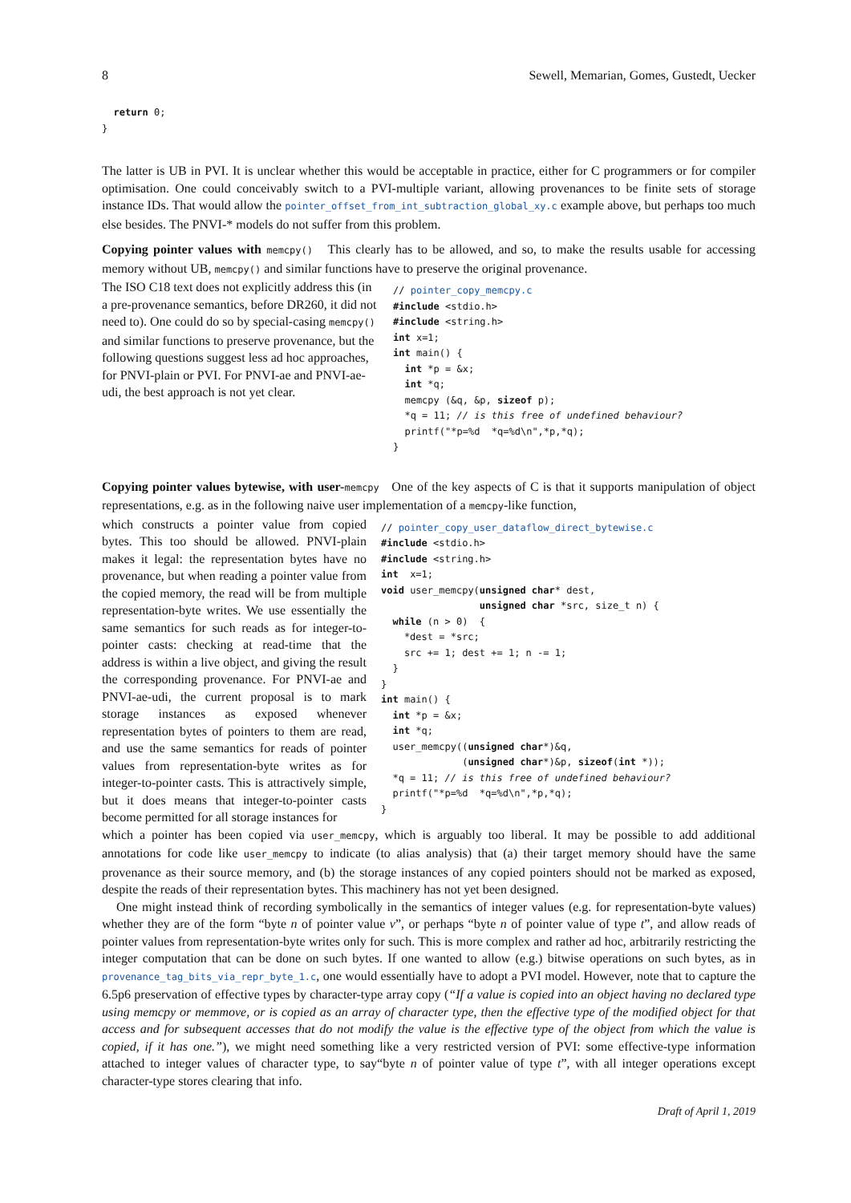8 Sewell, Memarian, Gomes, Gustedt, Uecker
  return 0;
}
The latter is UB in PVI. It is unclear whether this would be acceptable in practice, either for C programmers or for compiler optimisation. One could conceivably switch to a PVI-multiple variant, allowing provenances to be finite sets of storage instance IDs. That would allow the pointer_offset_from_int_subtraction_global_xy.c example above, but perhaps too much else besides. The PNVI-* models do not suffer from this problem.
Copying pointer values with memcpy() This clearly has to be allowed, and so, to make the results usable for accessing memory without UB, memcpy() and similar functions have to preserve the original provenance.
The ISO C18 text does not explicitly address this (in a pre-provenance semantics, before DR260, it did not need to). One could do so by special-casing memcpy() and similar functions to preserve provenance, but the following questions suggest less ad hoc approaches, for PNVI-plain or PVI. For PNVI-ae and PNVI-ae-udi, the best approach is not yet clear.
// pointer_copy_memcpy.c
#include <stdio.h>
#include <string.h>
int x=1;
int main() {
  int *p = &x;
  int *q;
  memcpy (&q, &p, sizeof p);
  *q = 11; // is this free of undefined behaviour?
  printf("*p=%d  *q=%d\n",*p,*q);
}
Copying pointer values bytewise, with user-memcpy One of the key aspects of C is that it supports manipulation of object representations, e.g. as in the following naive user implementation of a memcpy-like function,
which constructs a pointer value from copied bytes. This too should be allowed. PNVI-plain makes it legal: the representation bytes have no provenance, but when reading a pointer value from the copied memory, the read will be from multiple representation-byte writes. We use essentially the same semantics for such reads as for integer-to-pointer casts: checking at read-time that the address is within a live object, and giving the result the corresponding provenance. For PNVI-ae and PNVI-ae-udi, the current proposal is to mark storage instances as exposed whenever representation bytes of pointers to them are read, and use the same semantics for reads of pointer values from representation-byte writes as for integer-to-pointer casts. This is attractively simple, but it does means that integer-to-pointer casts become permitted for all storage instances for
// pointer_copy_user_dataflow_direct_bytewise.c
#include <stdio.h>
#include <string.h>
int  x=1;
void user_memcpy(unsigned char* dest,
                 unsigned char *src, size_t n) {
  while (n > 0)  {
    *dest = *src;
    src += 1; dest += 1; n -= 1;
  }
}
int main() {
  int *p = &x;
  int *q;
  user_memcpy((unsigned char*)&q,
              (unsigned char*)&p, sizeof(int *));
  *q = 11; // is this free of undefined behaviour?
  printf("*p=%d  *q=%d\n",*p,*q);
}
which a pointer has been copied via user_memcpy, which is arguably too liberal. It may be possible to add additional annotations for code like user_memcpy to indicate (to alias analysis) that (a) their target memory should have the same provenance as their source memory, and (b) the storage instances of any copied pointers should not be marked as exposed, despite the reads of their representation bytes. This machinery has not yet been designed.
One might instead think of recording symbolically in the semantics of integer values (e.g. for representation-byte values) whether they are of the form “byte n of pointer value v”, or perhaps “byte n of pointer value of type t”, and allow reads of pointer values from representation-byte writes only for such. This is more complex and rather ad hoc, arbitrarily restricting the integer computation that can be done on such bytes. If one wanted to allow (e.g.) bitwise operations on such bytes, as in provenance_tag_bits_via_repr_byte_1.c, one would essentially have to adopt a PVI model. However, note that to capture the 6.5p6 preservation of effective types by character-type array copy (“If a value is copied into an object having no declared type using memcpy or memmove, or is copied as an array of character type, then the effective type of the modified object for that access and for subsequent accesses that do not modify the value is the effective type of the object from which the value is copied, if it has one.”), we might need something like a very restricted version of PVI: some effective-type information attached to integer values of character type, to say“byte n of pointer value of type t”, with all integer operations except character-type stores clearing that info.
Draft of April 1, 2019